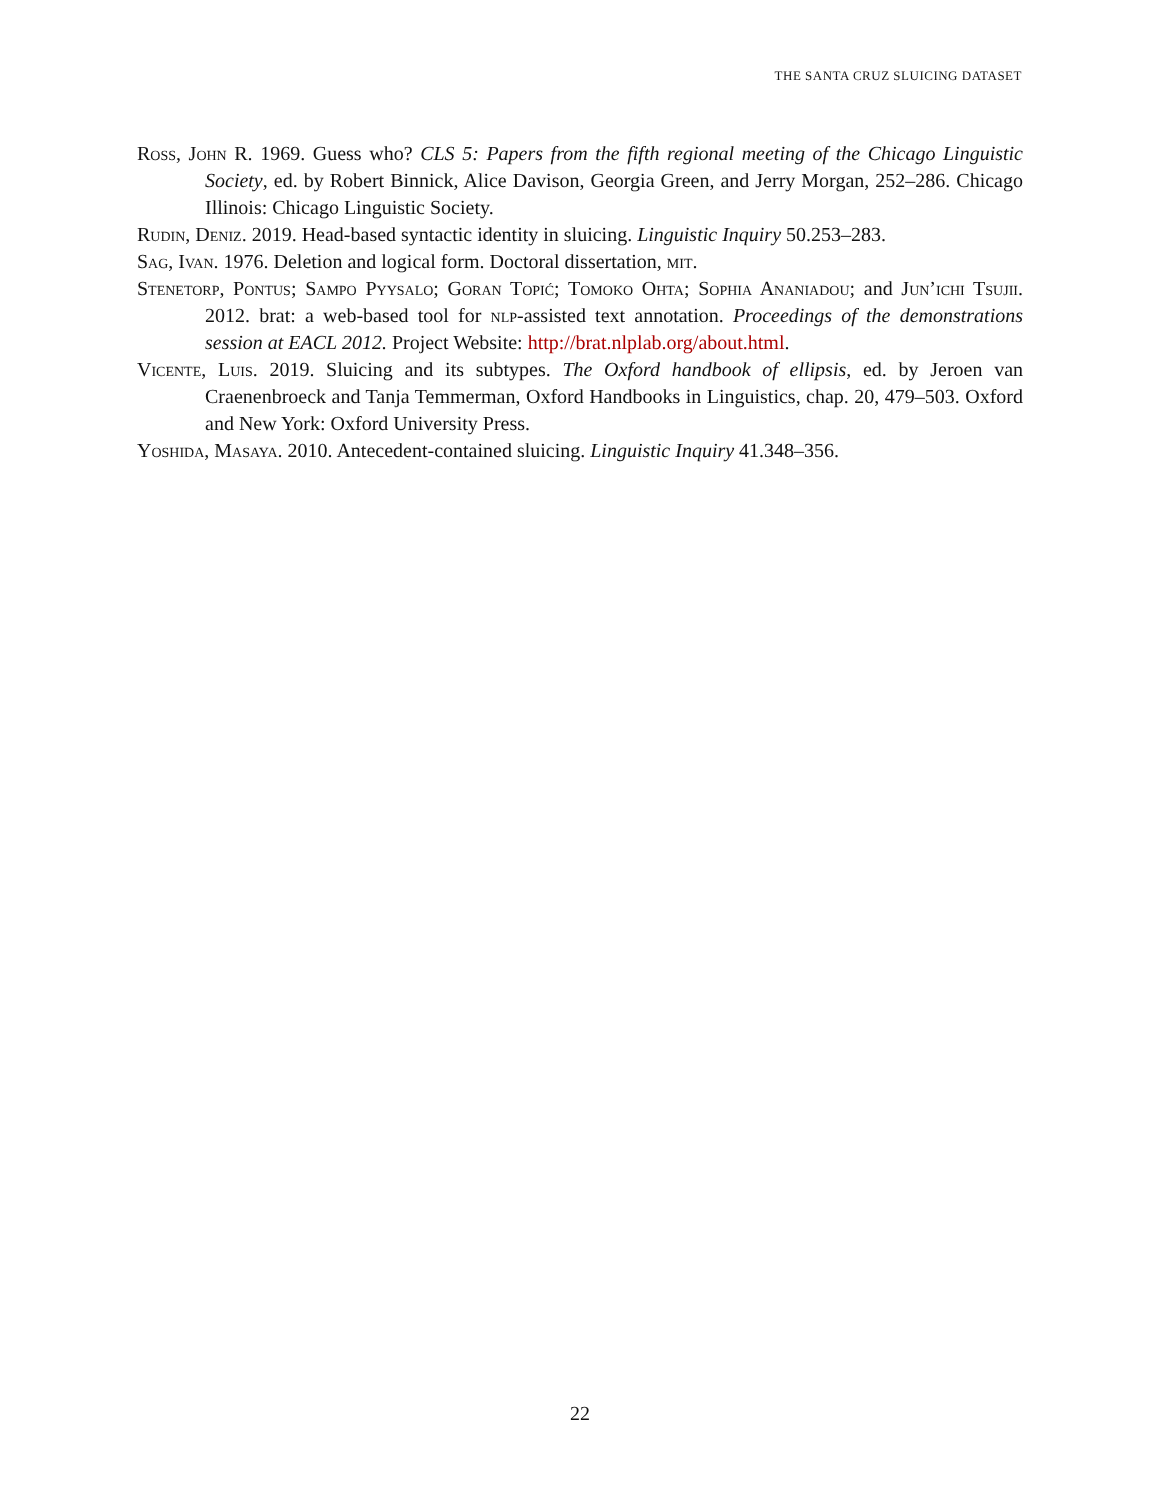THE SANTA CRUZ SLUICING DATASET
Ross, John R. 1969. Guess who? CLS 5: Papers from the fifth regional meeting of the Chicago Linguistic Society, ed. by Robert Binnick, Alice Davison, Georgia Green, and Jerry Morgan, 252–286. Chicago Illinois: Chicago Linguistic Society.
Rudin, Deniz. 2019. Head-based syntactic identity in sluicing. Linguistic Inquiry 50.253–283.
Sag, Ivan. 1976. Deletion and logical form. Doctoral dissertation, mit.
Stenetorp, Pontus; Sampo Pyysalo; Goran Topić; Tomoko Ohta; Sophia Ananiadou; and Jun’ichi Tsujii. 2012. brat: a web-based tool for nlp-assisted text annotation. Proceedings of the demonstrations session at EACL 2012. Project Website: http://brat.nlplab.org/about.html.
Vicente, Luis. 2019. Sluicing and its subtypes. The Oxford handbook of ellipsis, ed. by Jeroen van Craenenbroeck and Tanja Temmerman, Oxford Handbooks in Linguistics, chap. 20, 479–503. Oxford and New York: Oxford University Press.
Yoshida, Masaya. 2010. Antecedent-contained sluicing. Linguistic Inquiry 41.348–356.
22